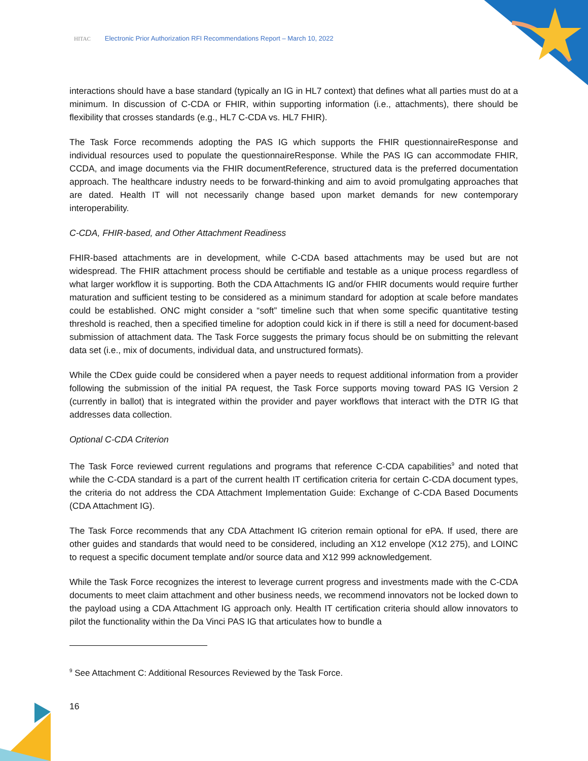HITAC Electronic Prior Authorization RFI Recommendations Report – March 10, 2022
interactions should have a base standard (typically an IG in HL7 context) that defines what all parties must do at a minimum. In discussion of C-CDA or FHIR, within supporting information (i.e., attachments), there should be flexibility that crosses standards (e.g., HL7 C-CDA vs. HL7 FHIR).
The Task Force recommends adopting the PAS IG which supports the FHIR questionnaireResponse and individual resources used to populate the questionnaireResponse. While the PAS IG can accommodate FHIR, CCDA, and image documents via the FHIR documentReference, structured data is the preferred documentation approach. The healthcare industry needs to be forward-thinking and aim to avoid promulgating approaches that are dated. Health IT will not necessarily change based upon market demands for new contemporary interoperability.
C-CDA, FHIR-based, and Other Attachment Readiness
FHIR-based attachments are in development, while C-CDA based attachments may be used but are not widespread. The FHIR attachment process should be certifiable and testable as a unique process regardless of what larger workflow it is supporting. Both the CDA Attachments IG and/or FHIR documents would require further maturation and sufficient testing to be considered as a minimum standard for adoption at scale before mandates could be established. ONC might consider a “soft” timeline such that when some specific quantitative testing threshold is reached, then a specified timeline for adoption could kick in if there is still a need for document-based submission of attachment data. The Task Force suggests the primary focus should be on submitting the relevant data set (i.e., mix of documents, individual data, and unstructured formats).
While the CDex guide could be considered when a payer needs to request additional information from a provider following the submission of the initial PA request, the Task Force supports moving toward PAS IG Version 2 (currently in ballot) that is integrated within the provider and payer workflows that interact with the DTR IG that addresses data collection.
Optional C-CDA Criterion
The Task Force reviewed current regulations and programs that reference C-CDA capabilities<sup>9</sup> and noted that while the C-CDA standard is a part of the current health IT certification criteria for certain C-CDA document types, the criteria do not address the CDA Attachment Implementation Guide: Exchange of C-CDA Based Documents (CDA Attachment IG).
The Task Force recommends that any CDA Attachment IG criterion remain optional for ePA. If used, there are other guides and standards that would need to be considered, including an X12 envelope (X12 275), and LOINC to request a specific document template and/or source data and X12 999 acknowledgement.
While the Task Force recognizes the interest to leverage current progress and investments made with the C-CDA documents to meet claim attachment and other business needs, we recommend innovators not be locked down to the payload using a CDA Attachment IG approach only. Health IT certification criteria should allow innovators to pilot the functionality within the Da Vinci PAS IG that articulates how to bundle a
<sup>9</sup> See Attachment C: Additional Resources Reviewed by the Task Force.
16